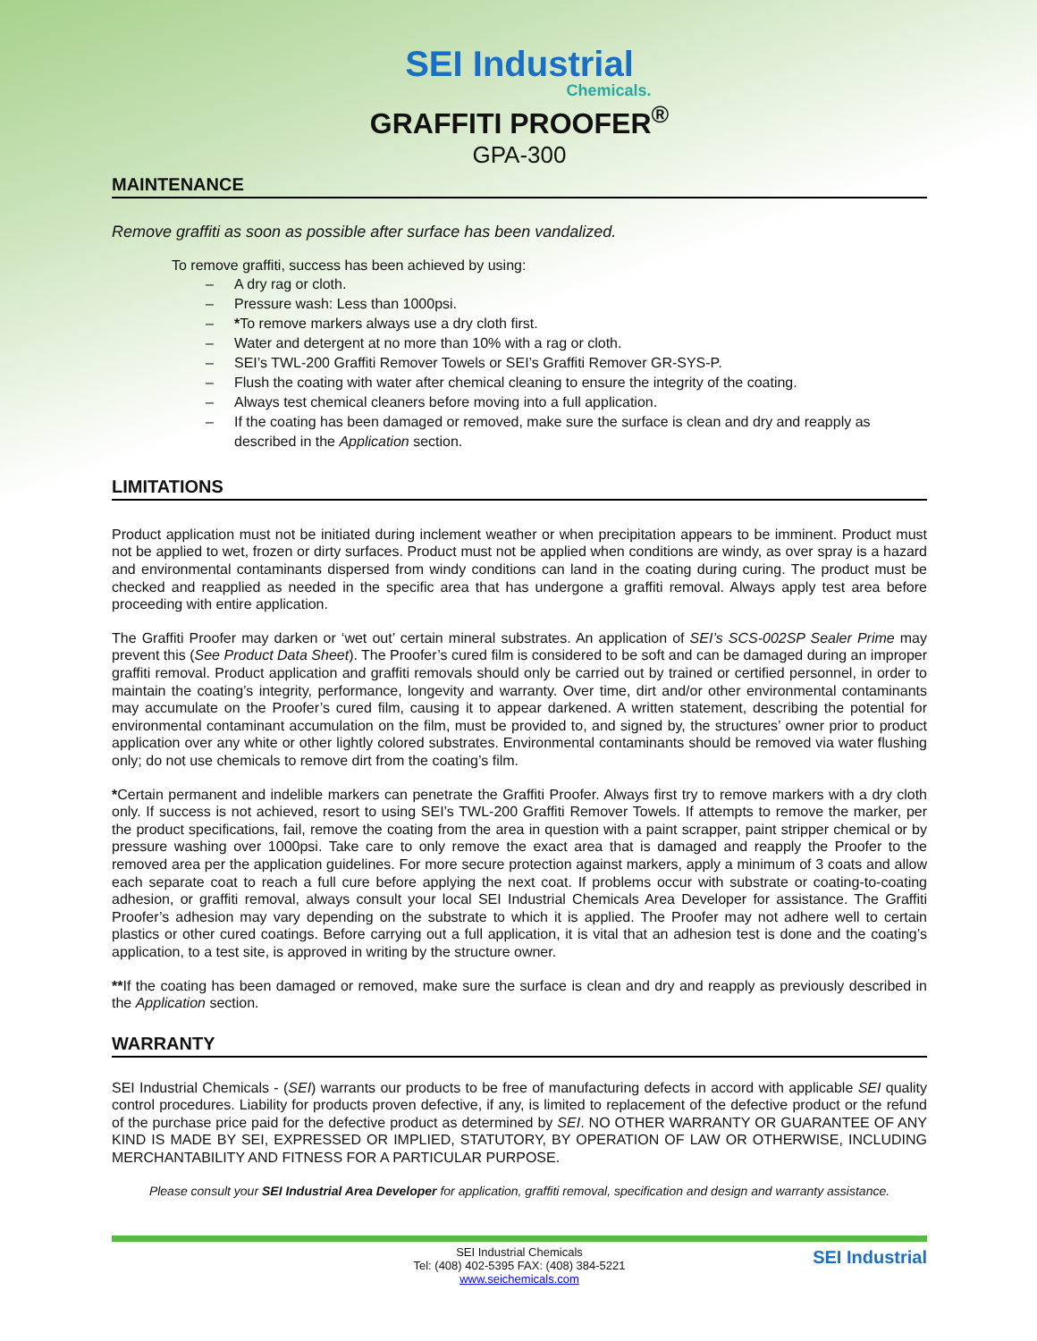SEI Industrial
Chemicals.
GRAFFITI PROOFER<sup>®</sup>
GPA-300
MAINTENANCE
Remove graffiti as soon as possible after surface has been vandalized.
To remove graffiti, success has been achieved by using:
– A dry rag or cloth.
– Pressure wash: Less than 1000psi.
– *To remove markers always use a dry cloth first.
– Water and detergent at no more than 10% with a rag or cloth.
– SEI’s TWL-200 Graffiti Remover Towels or SEI’s Graffiti Remover GR-SYS-P.
– Flush the coating with water after chemical cleaning to ensure the integrity of the coating.
– Always test chemical cleaners before moving into a full application.
– If the coating has been damaged or removed, make sure the surface is clean and dry and reapply as described in the Application section.
LIMITATIONS
Product application must not be initiated during inclement weather or when precipitation appears to be imminent. Product must not be applied to wet, frozen or dirty surfaces. Product must not be applied when conditions are windy, as over spray is a hazard and environmental contaminants dispersed from windy conditions can land in the coating during curing. The product must be checked and reapplied as needed in the specific area that has undergone a graffiti removal. Always apply test area before proceeding with entire application.
The Graffiti Proofer may darken or ‘wet out’ certain mineral substrates. An application of SEI’s SCS-002SP Sealer Prime may prevent this (See Product Data Sheet). The Proofer’s cured film is considered to be soft and can be damaged during an improper graffiti removal. Product application and graffiti removals should only be carried out by trained or certified personnel, in order to maintain the coating’s integrity, performance, longevity and warranty. Over time, dirt and/or other environmental contaminants may accumulate on the Proofer’s cured film, causing it to appear darkened. A written statement, describing the potential for environmental contaminant accumulation on the film, must be provided to, and signed by, the structures’ owner prior to product application over any white or other lightly colored substrates. Environmental contaminants should be removed via water flushing only; do not use chemicals to remove dirt from the coating’s film.
*Certain permanent and indelible markers can penetrate the Graffiti Proofer. Always first try to remove markers with a dry cloth only. If success is not achieved, resort to using SEI’s TWL-200 Graffiti Remover Towels. If attempts to remove the marker, per the product specifications, fail, remove the coating from the area in question with a paint scrapper, paint stripper chemical or by pressure washing over 1000psi. Take care to only remove the exact area that is damaged and reapply the Proofer to the removed area per the application guidelines. For more secure protection against markers, apply a minimum of 3 coats and allow each separate coat to reach a full cure before applying the next coat. If problems occur with substrate or coating-to-coating adhesion, or graffiti removal, always consult your local SEI Industrial Chemicals Area Developer for assistance. The Graffiti Proofer’s adhesion may vary depending on the substrate to which it is applied. The Proofer may not adhere well to certain plastics or other cured coatings. Before carrying out a full application, it is vital that an adhesion test is done and the coating’s application, to a test site, is approved in writing by the structure owner.
**If the coating has been damaged or removed, make sure the surface is clean and dry and reapply as previously described in the Application section.
WARRANTY
SEI Industrial Chemicals - (SEI) warrants our products to be free of manufacturing defects in accord with applicable SEI quality control procedures. Liability for products proven defective, if any, is limited to replacement of the defective product or the refund of the purchase price paid for the defective product as determined by SEI. NO OTHER WARRANTY OR GUARANTEE OF ANY KIND IS MADE BY SEI, EXPRESSED OR IMPLIED, STATUTORY, BY OPERATION OF LAW OR OTHERWISE, INCLUDING MERCHANTABILITY AND FITNESS FOR A PARTICULAR PURPOSE.
Please consult your SEI Industrial Area Developer for application, graffiti removal, specification and design and warranty assistance.
SEI Industrial Chemicals
Tel: (408) 402-5395 FAX: (408) 384-5221
www.seichemicals.com
SEI Industrial